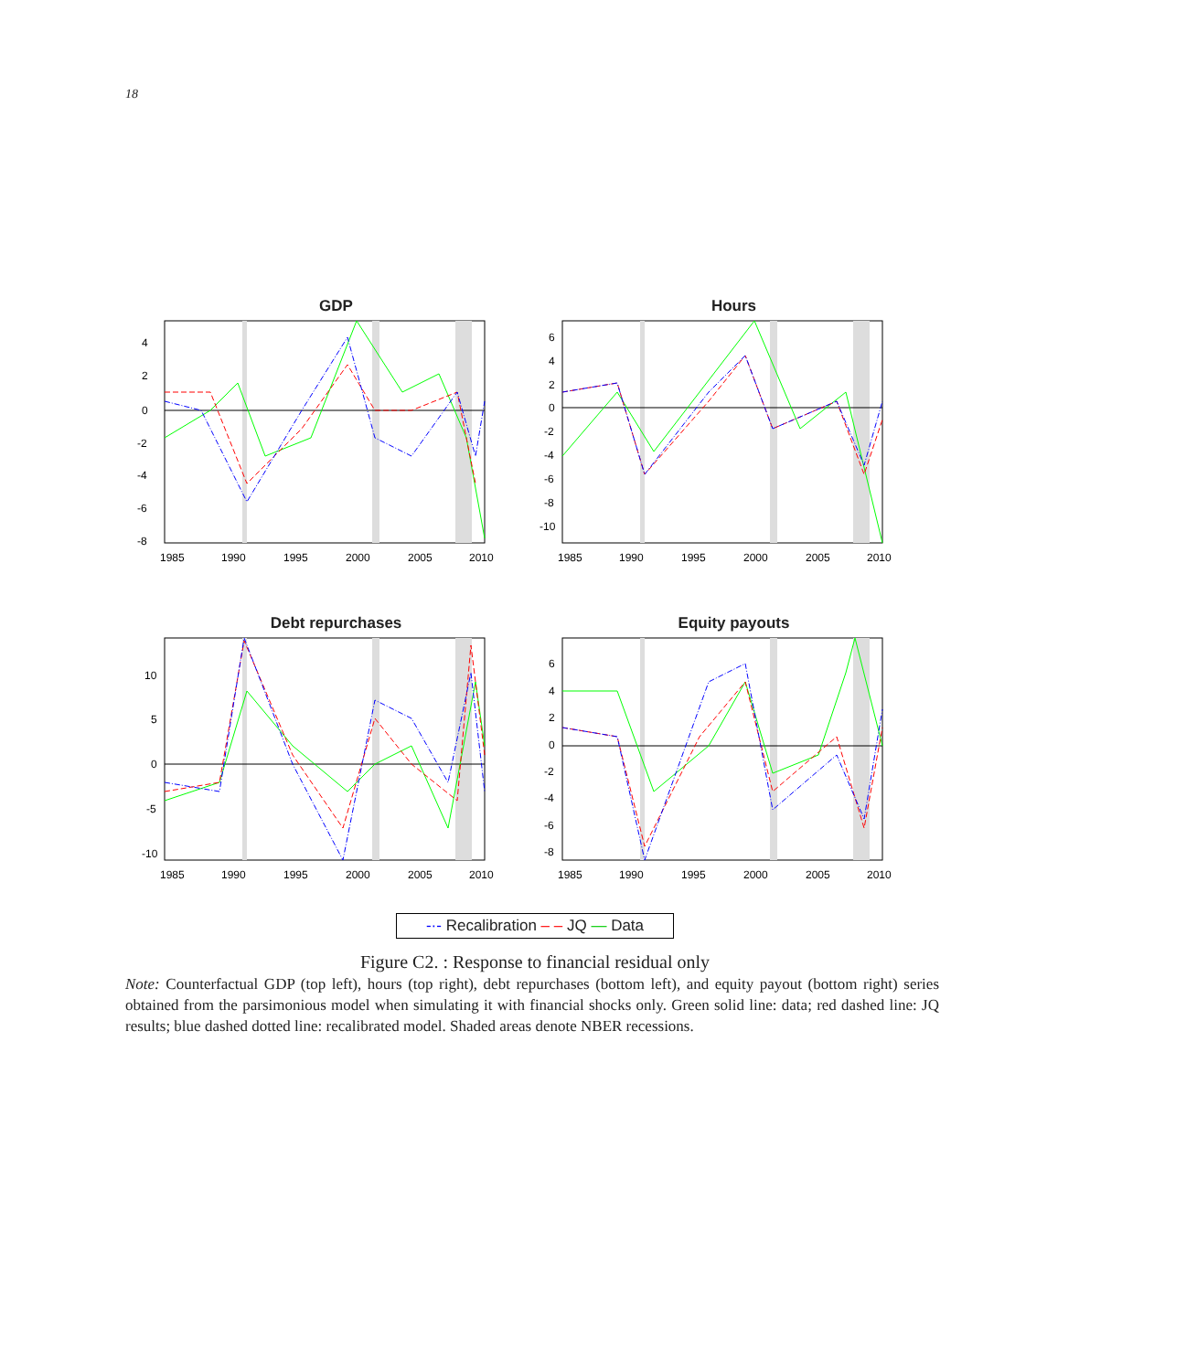18
GDP
4
2
0
-2
-4
-6
-8
1985
1990
1995
2000
2005
2010
Hours
6
4
2
0
-2
-4
-6
-8
-10
1985
1990
1995
2000
2005
2010
Debt repurchases
10
5
0
-5
-10
1985
1990
1995
2000
2005
2010
Equity payouts
6
4
2
0
-2
-4
-6
-8
1985
1990
1995
2000
2005
2010
-·- Recalibration – – JQ — Data
Figure C2. : Response to financial residual only
Note: Counterfactual GDP (top left), hours (top right), debt repurchases (bottom left), and equity payout (bottom right) series obtained from the parsimonious model when simulating it with financial shocks only. Green solid line: data; red dashed line: JQ results; blue dashed dotted line: recalibrated model. Shaded areas denote NBER recessions.